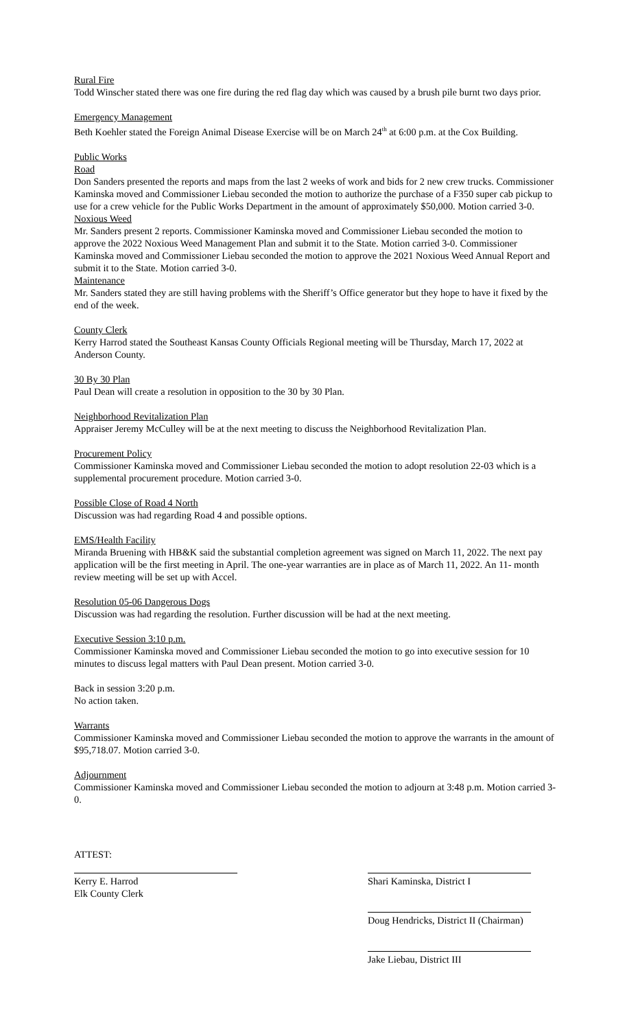Rural Fire
Todd Winscher stated there was one fire during the red flag day which was caused by a brush pile burnt two days prior.
Emergency Management
Beth Koehler stated the Foreign Animal Disease Exercise will be on March 24<sup>th</sup> at 6:00 p.m. at the Cox Building.
Public Works
Road
Don Sanders presented the reports and maps from the last 2 weeks of work and bids for 2 new crew trucks. Commissioner Kaminska moved and Commissioner Liebau seconded the motion to authorize the purchase of a F350 super cab pickup to use for a crew vehicle for the Public Works Department in the amount of approximately $50,000. Motion carried 3-0.
Noxious Weed
Mr. Sanders present 2 reports. Commissioner Kaminska moved and Commissioner Liebau seconded the motion to approve the 2022 Noxious Weed Management Plan and submit it to the State. Motion carried 3-0. Commissioner Kaminska moved and Commissioner Liebau seconded the motion to approve the 2021 Noxious Weed Annual Report and submit it to the State. Motion carried 3-0.
Maintenance
Mr. Sanders stated they are still having problems with the Sheriff’s Office generator but they hope to have it fixed by the end of the week.
County Clerk
Kerry Harrod stated the Southeast Kansas County Officials Regional meeting will be Thursday, March 17, 2022 at Anderson County.
30 By 30 Plan
Paul Dean will create a resolution in opposition to the 30 by 30 Plan.
Neighborhood Revitalization Plan
Appraiser Jeremy McCulley will be at the next meeting to discuss the Neighborhood Revitalization Plan.
Procurement Policy
Commissioner Kaminska moved and Commissioner Liebau seconded the motion to adopt resolution 22-03 which is a supplemental procurement procedure. Motion carried 3-0.
Possible Close of Road 4 North
Discussion was had regarding Road 4 and possible options.
EMS/Health Facility
Miranda Bruening with HB&K said the substantial completion agreement was signed on March 11, 2022. The next pay application will be the first meeting in April. The one-year warranties are in place as of March 11, 2022. An 11- month review meeting will be set up with Accel.
Resolution 05-06 Dangerous Dogs
Discussion was had regarding the resolution. Further discussion will be had at the next meeting.
Executive Session 3:10 p.m.
Commissioner Kaminska moved and Commissioner Liebau seconded the motion to go into executive session for 10 minutes to discuss legal matters with Paul Dean present. Motion carried 3-0.
Back in session 3:20 p.m.
No action taken.
Warrants
Commissioner Kaminska moved and Commissioner Liebau seconded the motion to approve the warrants in the amount of $95,718.07. Motion carried 3-0.
Adjournment
Commissioner Kaminska moved and Commissioner Liebau seconded the motion to adjourn at 3:48 p.m. Motion carried 3-0.
ATTEST:
Kerry E. Harrod
Elk County Clerk
Shari Kaminska, District I
Doug Hendricks, District II (Chairman)
Jake Liebau, District III